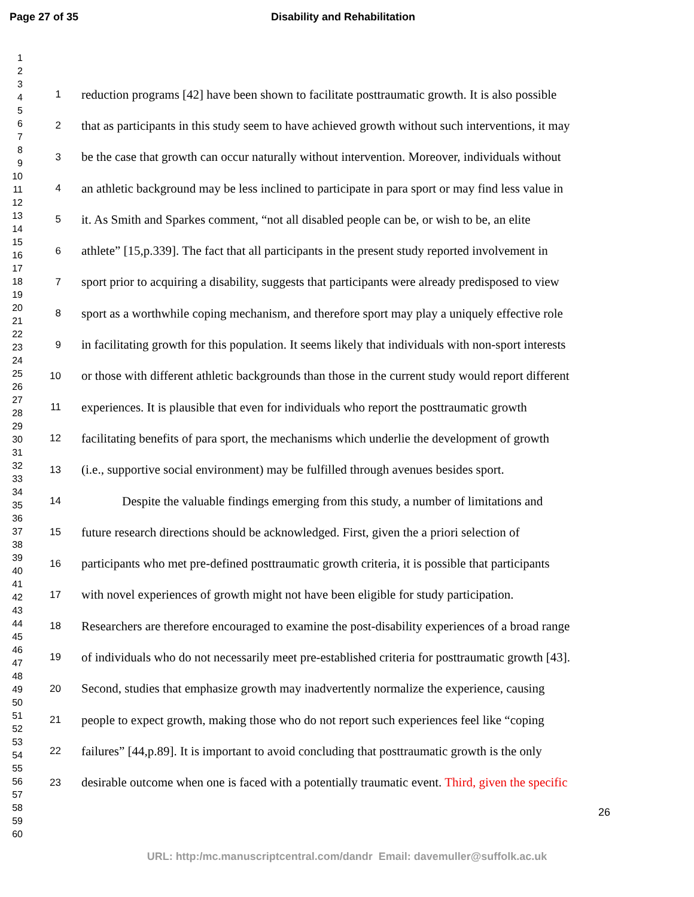Page 27 of 35 Disability and Rehabilitation
1
2
3
4
5
6
7
8
9
10
11
12
13
14
15
16
17
18
19
20
21
22
23
24
25
26
27
28
29
30
31
32
33
34
35
36
37
38
39
40
41
42
43
44
45
46
47
48
49
50
51
52
53
54
55
56
57
58
59
60
1 reduction programs [42] have been shown to facilitate posttraumatic growth. It is also possible
2 that as participants in this study seem to have achieved growth without such interventions, it may
3 be the case that growth can occur naturally without intervention. Moreover, individuals without
4 an athletic background may be less inclined to participate in para sport or may find less value in
5 it. As Smith and Sparkes comment, “not all disabled people can be, or wish to be, an elite
6 athlete” [15,p.339]. The fact that all participants in the present study reported involvement in
7 sport prior to acquiring a disability, suggests that participants were already predisposed to view
8 sport as a worthwhile coping mechanism, and therefore sport may play a uniquely effective role
9 in facilitating growth for this population. It seems likely that individuals with non-sport interests
10 or those with different athletic backgrounds than those in the current study would report different
11 experiences. It is plausible that even for individuals who report the posttraumatic growth
12 facilitating benefits of para sport, the mechanisms which underlie the development of growth
13 (i.e., supportive social environment) may be fulfilled through avenues besides sport.
14 Despite the valuable findings emerging from this study, a number of limitations and
15 future research directions should be acknowledged. First, given the a priori selection of
16 participants who met pre-defined posttraumatic growth criteria, it is possible that participants
17 with novel experiences of growth might not have been eligible for study participation.
18 Researchers are therefore encouraged to examine the post-disability experiences of a broad range
19 of individuals who do not necessarily meet pre-established criteria for posttraumatic growth [43].
20 Second, studies that emphasize growth may inadvertently normalize the experience, causing
21 people to expect growth, making those who do not report such experiences feel like “coping
22 failures” [44,p.89]. It is important to avoid concluding that posttraumatic growth is the only
23 desirable outcome when one is faced with a potentially traumatic event. Third, given the specific
26
URL: http:/mc.manuscriptcentral.com/dandr Email: davemuller@suffolk.ac.uk